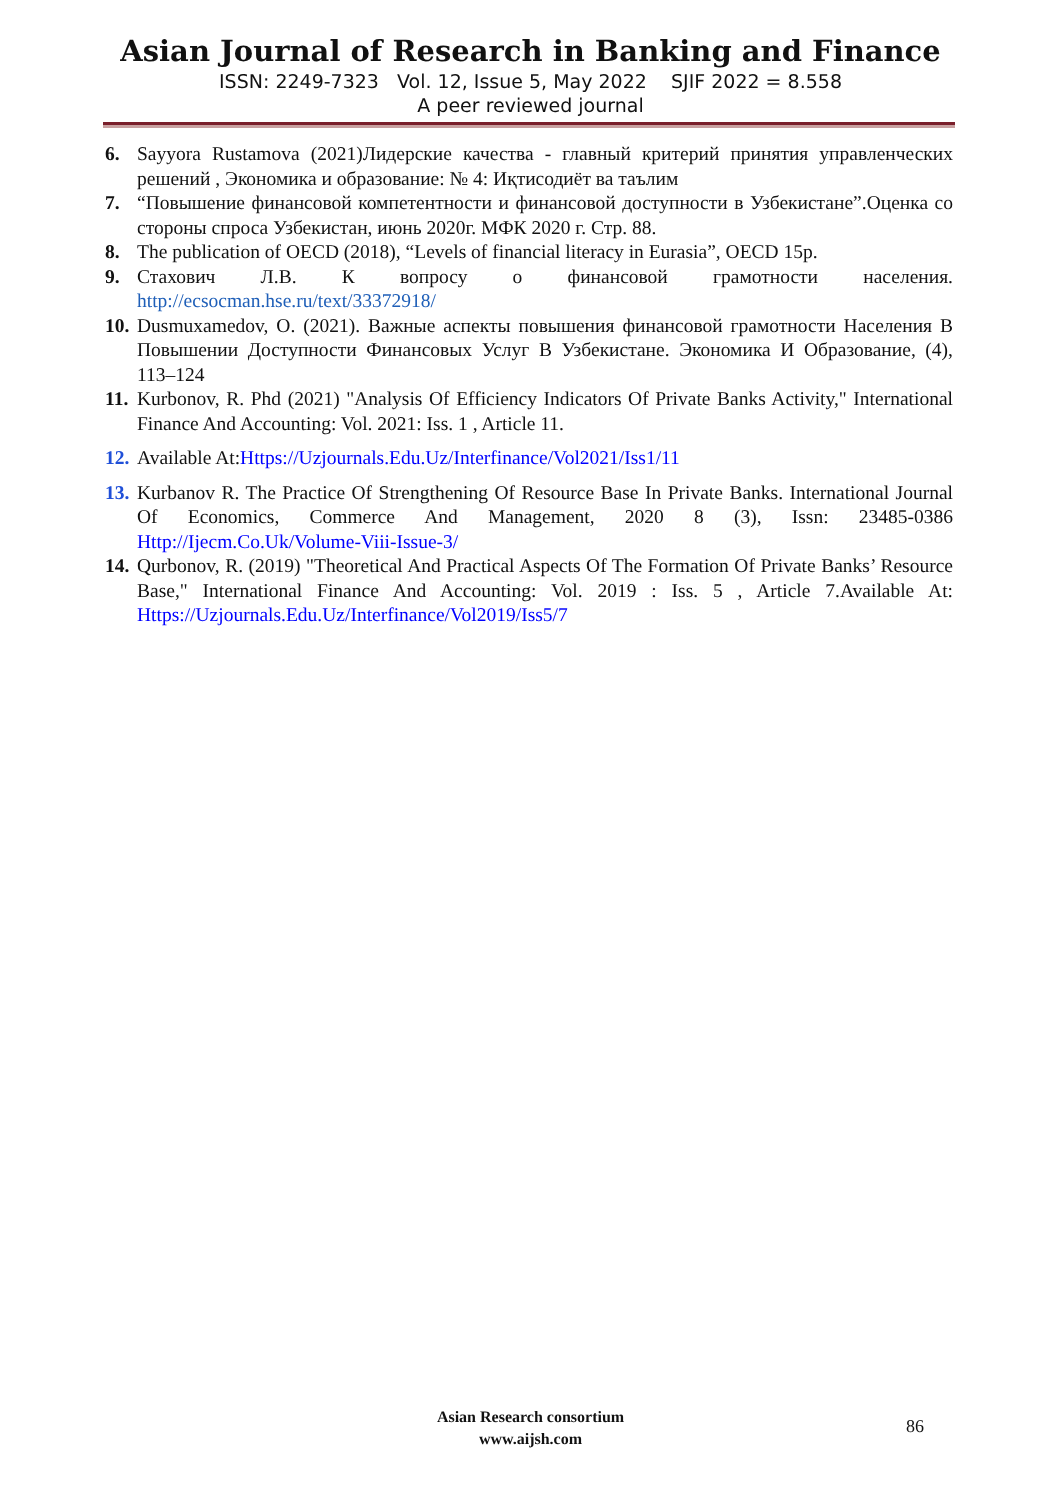Asian Journal of Research in Banking and Finance
ISSN: 2249-7323 Vol. 12, Issue 5, May 2022 SJIF 2022 = 8.558
A peer reviewed journal
6. Sayyora Rustamova (2021)Лидерские качества - главный критерий принятия управленческих решений , Экономика и образование: № 4: Иқтисодиёт ва таълим
7. “Повышение финансовой компетентности и финансовой доступности в Узбекистане”.Оценка со стороны спроса Узбекистан, июнь 2020г. МФК 2020 г. Стр. 88.
8. The publication of OECD (2018), “Levels of financial literacy in Eurasia”, OECD 15p.
9. Стахович Л.В. К вопросу о финансовой грамотности населения. http://ecsocman.hse.ru/text/33372918/
10. Dusmuxamedov, O. (2021). Важные аспекты повышения финансовой грамотности Населения В Повышении Доступности Финансовых Услуг В Узбекистане. Экономика И Образование, (4), 113–124
11. Kurbonov, R. Phd (2021) "Analysis Of Efficiency Indicators Of Private Banks Activity," International Finance And Accounting: Vol. 2021: Iss. 1 , Article 11.
12. Available At:Https://Uzjournals.Edu.Uz/Interfinance/Vol2021/Iss1/11
13. Kurbanov R. The Practice Of Strengthening Of Resource Base In Private Banks. International Journal Of Economics, Commerce And Management, 2020 8 (3), Issn: 23485-0386 Http://Ijecm.Co.Uk/Volume-Viii-Issue-3/
14. Qurbonov, R. (2019) "Theoretical And Practical Aspects Of The Formation Of Private Banks’ Resource Base," International Finance And Accounting: Vol. 2019 : Iss. 5 , Article 7.Available At: Https://Uzjournals.Edu.Uz/Interfinance/Vol2019/Iss5/7
Asian Research consortium
www.aijsh.com
86